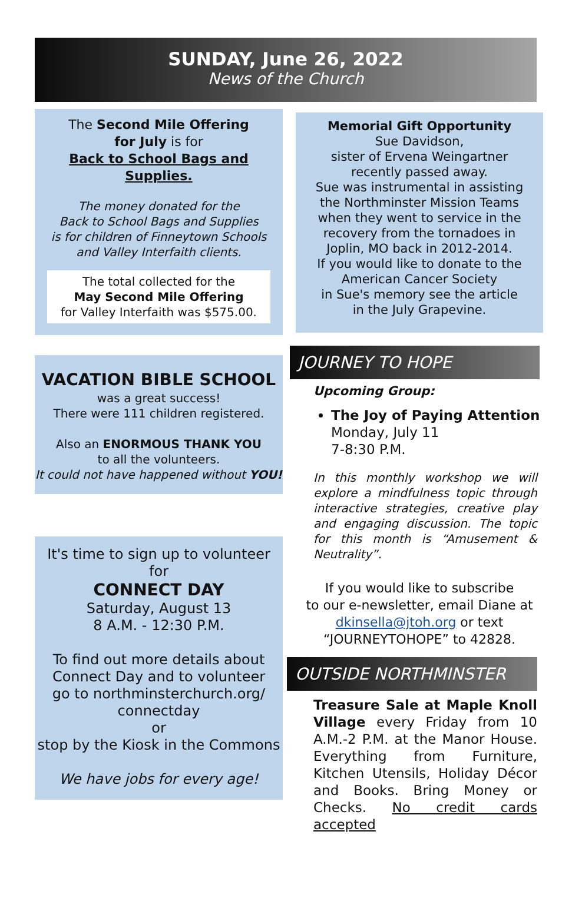SUNDAY, June 26, 2022
News of the Church
The Second Mile Offering
for July is for
Back to School Bags and Supplies.
The money donated for the
Back to School Bags and Supplies
is for children of Finneytown Schools
and Valley Interfaith clients.
The total collected for the
May Second Mile Offering
for Valley Interfaith was $575.00.
VACATION BIBLE SCHOOL
was a great success!
There were 111 children registered.
Also an ENORMOUS THANK YOU
to all the volunteers.
It could not have happened without YOU!
It's time to sign up to volunteer
for
CONNECT DAY
Saturday, August 13
8 A.M. - 12:30 P.M.
To find out more details about
Connect Day and to volunteer
go to northminsterchurch.org/
connectday
or
stop by the Kiosk in the Commons
We have jobs for every age!
Memorial Gift Opportunity
Sue Davidson,
sister of Ervena Weingartner
recently passed away.
Sue was instrumental in assisting
the Northminster Mission Teams
when they went to service in the
recovery from the tornadoes in
Joplin, MO back in 2012-2014.
If you would like to donate to the
American Cancer Society
in Sue's memory see the article
in the July Grapevine.
JOURNEY TO HOPE
Upcoming Group:
The Joy of Paying Attention
Monday, July 11
7-8:30 P.M.
In this monthly workshop we will explore a mindfulness topic through interactive strategies, creative play and engaging discussion. The topic for this month is “Amusement & Neutrality”.
If you would like to subscribe
to our e-newsletter, email Diane at
dkinsella@jtoh.org or text
“JOURNEYTOHOPE” to 42828.
OUTSIDE NORTHMINSTER
Treasure Sale at Maple Knoll Village every Friday from 10 A.M.-2 P.M. at the Manor House. Everything from Furniture, Kitchen Utensils, Holiday Décor and Books. Bring Money or Checks. No credit cards accepted